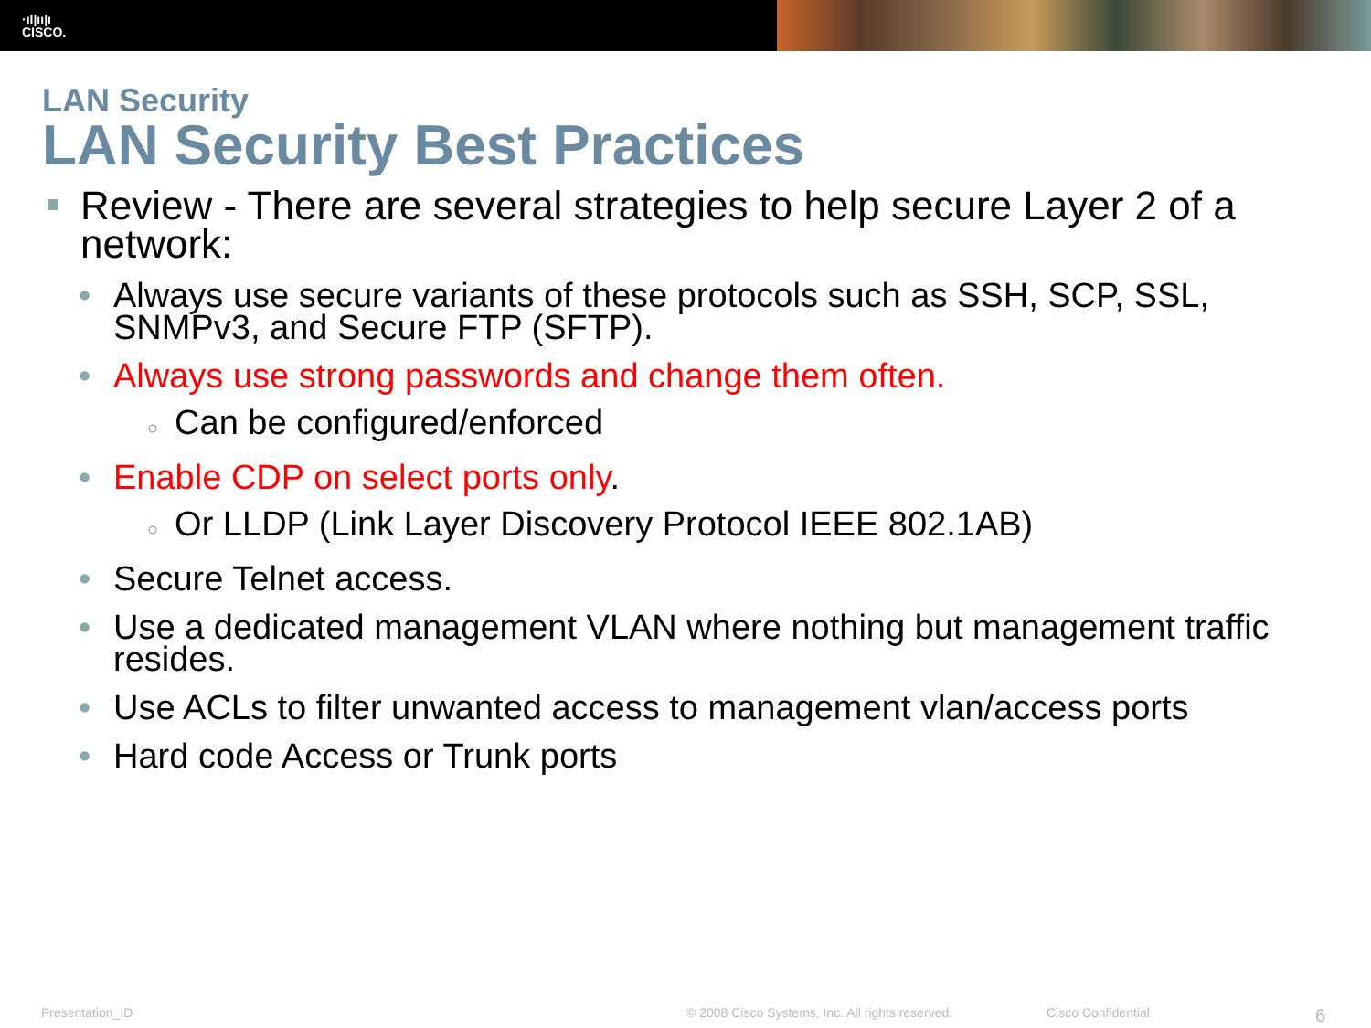·ıl|ıı|ı
CISCO.
LAN Security
LAN Security Best Practices
Review - There are several strategies to help secure Layer 2 of a network:
• Always use secure variants of these protocols such as SSH, SCP, SSL, SNMPv3, and Secure FTP (SFTP).
• Always use strong passwords and change them often.
○ Can be configured/enforced
• Enable CDP on select ports only.
○ Or LLDP (Link Layer Discovery Protocol IEEE 802.1AB)
• Secure Telnet access.
• Use a dedicated management VLAN where nothing but management traffic resides.
• Use ACLs to filter unwanted access to management vlan/access ports
• Hard code Access or Trunk ports
Presentation_ID © 2008 Cisco Systems, Inc. All rights reserved. Cisco Confidential 6